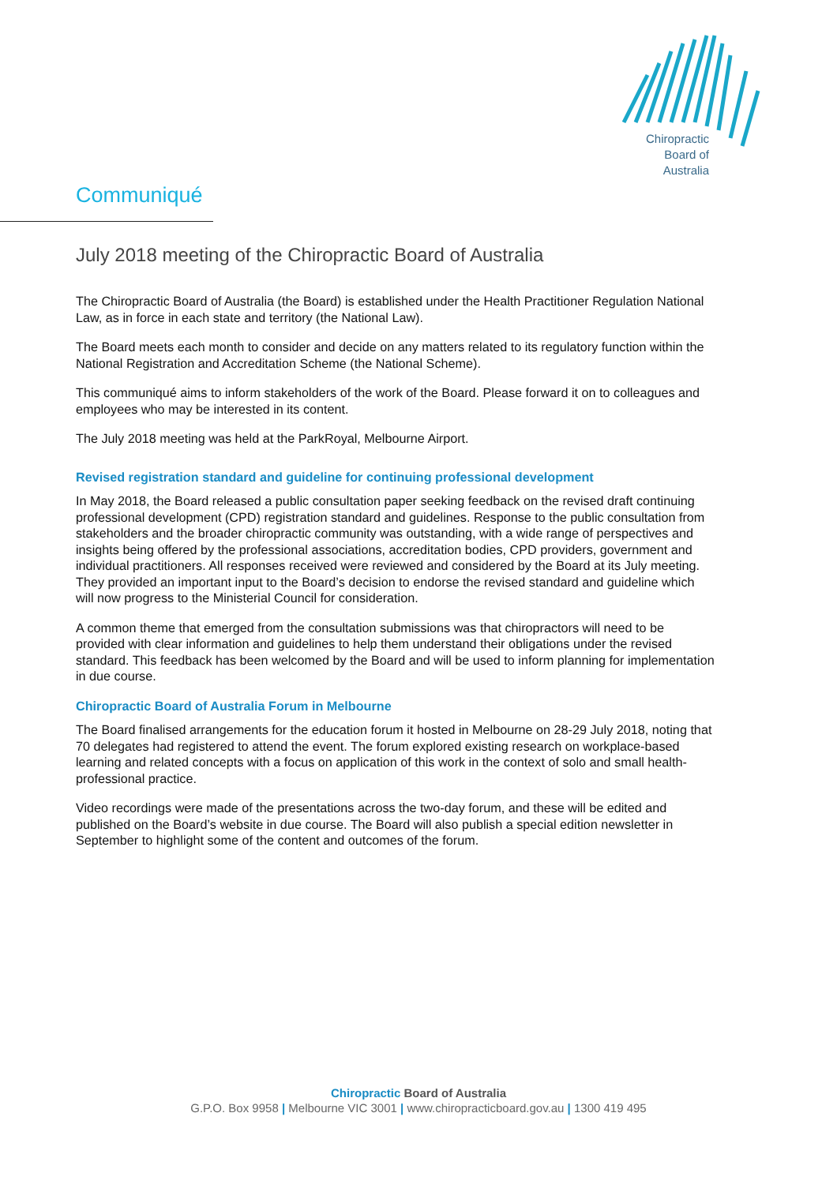Chiropractic
Board of
Australia
Communiqué
July 2018 meeting of the Chiropractic Board of Australia
The Chiropractic Board of Australia (the Board) is established under the Health Practitioner Regulation National Law, as in force in each state and territory (the National Law).
The Board meets each month to consider and decide on any matters related to its regulatory function within the National Registration and Accreditation Scheme (the National Scheme).
This communiqué aims to inform stakeholders of the work of the Board. Please forward it on to colleagues and employees who may be interested in its content.
The July 2018 meeting was held at the ParkRoyal, Melbourne Airport.
Revised registration standard and guideline for continuing professional development
In May 2018, the Board released a public consultation paper seeking feedback on the revised draft continuing professional development (CPD) registration standard and guidelines. Response to the public consultation from stakeholders and the broader chiropractic community was outstanding, with a wide range of perspectives and insights being offered by the professional associations, accreditation bodies, CPD providers, government and individual practitioners. All responses received were reviewed and considered by the Board at its July meeting. They provided an important input to the Board’s decision to endorse the revised standard and guideline which will now progress to the Ministerial Council for consideration.
A common theme that emerged from the consultation submissions was that chiropractors will need to be provided with clear information and guidelines to help them understand their obligations under the revised standard. This feedback has been welcomed by the Board and will be used to inform planning for implementation in due course.
Chiropractic Board of Australia Forum in Melbourne
The Board finalised arrangements for the education forum it hosted in Melbourne on 28-29 July 2018, noting that 70 delegates had registered to attend the event. The forum explored existing research on workplace-based learning and related concepts with a focus on application of this work in the context of solo and small health-professional practice.
Video recordings were made of the presentations across the two-day forum, and these will be edited and published on the Board’s website in due course. The Board will also publish a special edition newsletter in September to highlight some of the content and outcomes of the forum.
Chiropractic Board of Australia
G.P.O. Box 9958 | Melbourne VIC 3001 | www.chiropracticboard.gov.au | 1300 419 495